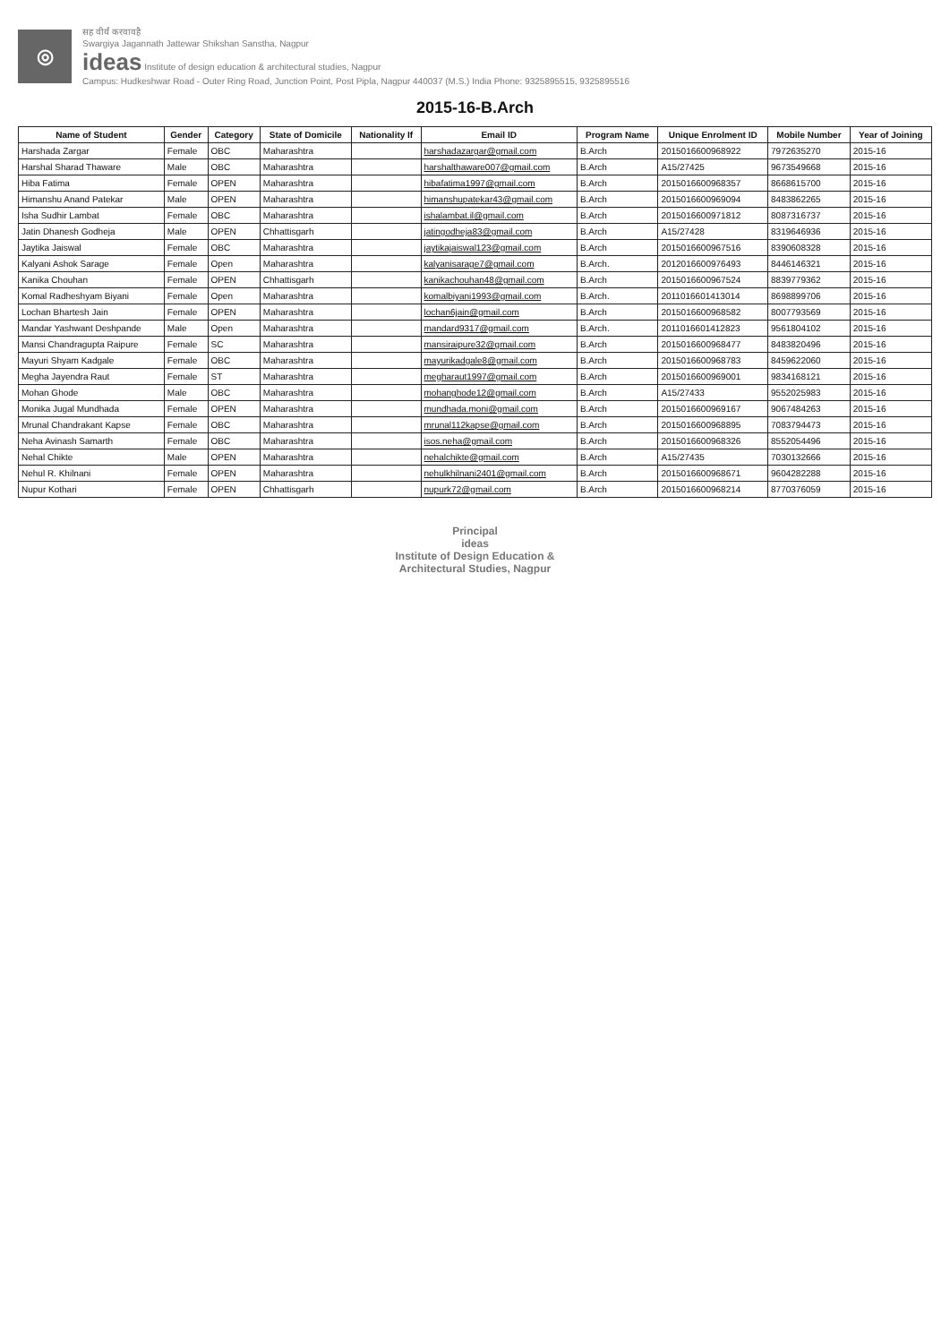◎
सह वीर्यं करवावहै
Swargiya Jagannath Jattewar Shikshan Sanstha, Nagpur
ideas Institute of design education & architectural studies, Nagpur
Campus: Hudkeshwar Road - Outer Ring Road, Junction Point, Post Pipla, Nagpur 440037 (M.S.) India Phone: 9325895515, 9325895516
2015-16-B.Arch
| Name of Student | Gender | Category | State of Domicile | Nationality If | Email ID | Program Name | Unique Enrolment ID | Mobile Number | Year of Joining |
| --- | --- | --- | --- | --- | --- | --- | --- | --- | --- |
| Harshada Zargar | Female | OBC | Maharashtra | | harshadazargar@gmail.com | B.Arch | 2015016600968922 | 7972635270 | 2015-16 |
| Harshal Sharad Thaware | Male | OBC | Maharashtra | | harshalthaware007@gmail.com | B.Arch | A15/27425 | 9673549668 | 2015-16 |
| Hiba Fatima | Female | OPEN | Maharashtra | | hibafatima1997@gmail.com | B.Arch | 2015016600968357 | 8668615700 | 2015-16 |
| Himanshu Anand Patekar | Male | OPEN | Maharashtra | | himanshupatekar43@gmail.com | B.Arch | 2015016600969094 | 8483862265 | 2015-16 |
| Isha Sudhir Lambat | Female | OBC | Maharashtra | | ishalambat.il@gmail.com | B.Arch | 2015016600971812 | 8087316737 | 2015-16 |
| Jatin Dhanesh Godheja | Male | OPEN | Chhattisgarh | | jatingodheja83@gmail.com | B.Arch | A15/27428 | 8319646936 | 2015-16 |
| Jaytika Jaiswal | Female | OBC | Maharashtra | | jaytikajaiswal123@gmail.com | B.Arch | 2015016600967516 | 8390608328 | 2015-16 |
| Kalyani Ashok Sarage | Female | Open | Maharashtra | | kalyanisarage7@gmail.com | B.Arch. | 2012016600976493 | 8446146321 | 2015-16 |
| Kanika Chouhan | Female | OPEN | Chhattisgarh | | kanikachouhan48@gmail.com | B.Arch | 2015016600967524 | 8839779362 | 2015-16 |
| Komal Radheshyam Biyani | Female | Open | Maharashtra | | komalbiyani1993@gmail.com | B.Arch. | 2011016601413014 | 8698899706 | 2015-16 |
| Lochan Bhartesh Jain | Female | OPEN | Maharashtra | | lochan6jain@gmail.com | B.Arch | 2015016600968582 | 8007793569 | 2015-16 |
| Mandar Yashwant Deshpande | Male | Open | Maharashtra | | mandard9317@gmail.com | B.Arch. | 2011016601412823 | 9561804102 | 2015-16 |
| Mansi Chandragupta Raipure | Female | SC | Maharashtra | | mansiraipure32@gmail.com | B.Arch | 2015016600968477 | 8483820496 | 2015-16 |
| Mayuri Shyam Kadgale | Female | OBC | Maharashtra | | mayurikadgale8@gmail.com | B.Arch | 2015016600968783 | 8459622060 | 2015-16 |
| Megha Jayendra Raut | Female | ST | Maharashtra | | megharaut1997@gmail.com | B.Arch | 2015016600969001 | 9834168121 | 2015-16 |
| Mohan Ghode | Male | OBC | Maharashtra | | mohanghode12@gmail.com | B.Arch | A15/27433 | 9552025983 | 2015-16 |
| Monika Jugal Mundhada | Female | OPEN | Maharashtra | | mundhada.moni@gmail.com | B.Arch | 2015016600969167 | 9067484263 | 2015-16 |
| Mrunal Chandrakant Kapse | Female | OBC | Maharashtra | | mrunal112kapse@gmail.com | B.Arch | 2015016600968895 | 7083794473 | 2015-16 |
| Neha Avinash Samarth | Female | OBC | Maharashtra | | isos.neha@gmail.com | B.Arch | 2015016600968326 | 8552054496 | 2015-16 |
| Nehal Chikte | Male | OPEN | Maharashtra | | nehalchikte@gmail.com | B.Arch | A15/27435 | 7030132666 | 2015-16 |
| Nehul R. Khilnani | Female | OPEN | Maharashtra | | nehulkhilnani2401@gmail.com | B.Arch | 2015016600968671 | 9604282288 | 2015-16 |
| Nupur Kothari | Female | OPEN | Chhattisgarh | | nupurk72@gmail.com | B.Arch | 2015016600968214 | 8770376059 | 2015-16 |
Principal
ideas
Institute of Design Education &
Architectural Studies, Nagpur